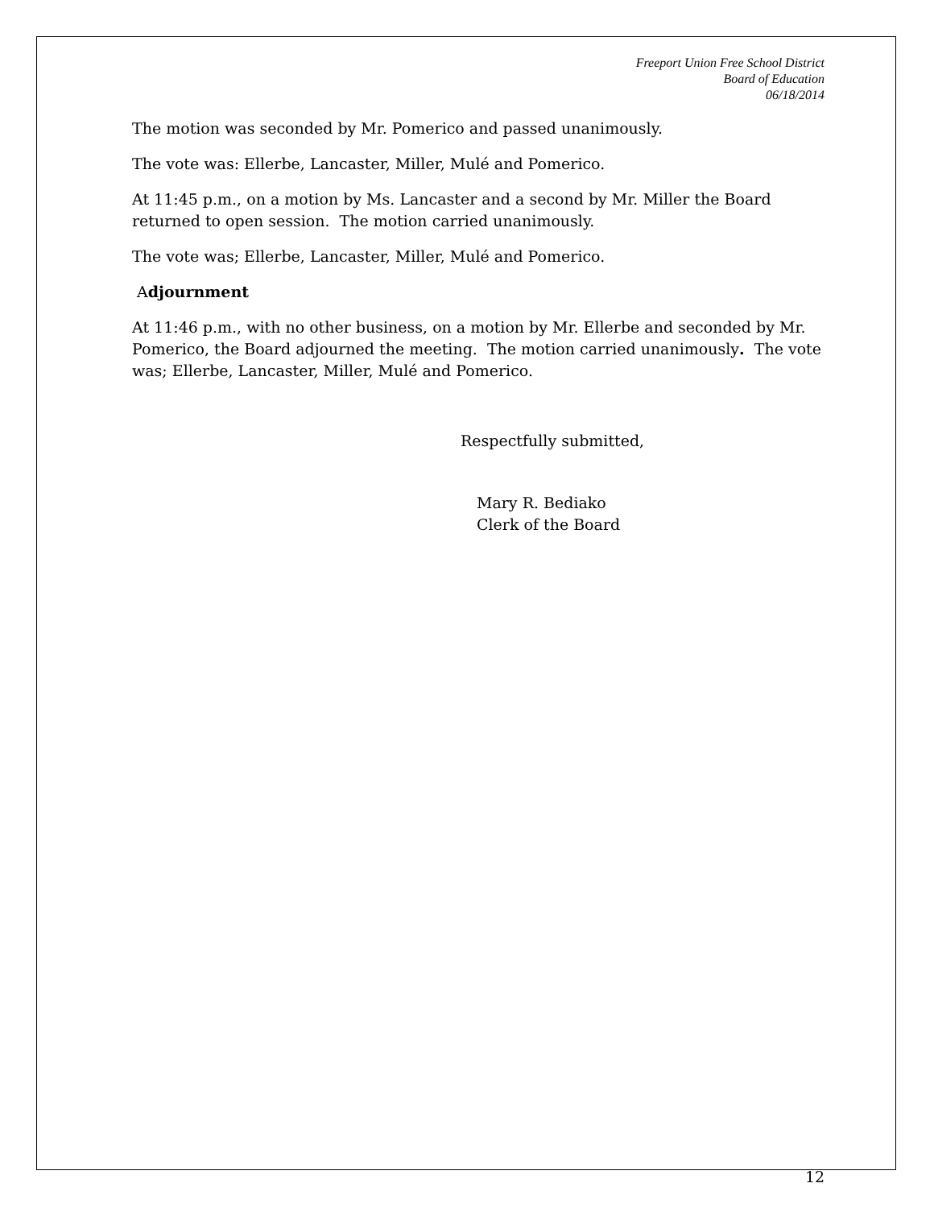Freeport Union Free School District
Board of Education
06/18/2014
The motion was seconded by Mr. Pomerico and passed unanimously.
The vote was: Ellerbe, Lancaster, Miller, Mulé and Pomerico.
At 11:45 p.m., on a motion by Ms. Lancaster and a second by Mr. Miller the Board returned to open session. The motion carried unanimously.
The vote was; Ellerbe, Lancaster, Miller, Mulé and Pomerico.
Adjournment
At 11:46 p.m., with no other business, on a motion by Mr. Ellerbe and seconded by Mr. Pomerico, the Board adjourned the meeting. The motion carried unanimously. The vote was; Ellerbe, Lancaster, Miller, Mulé and Pomerico.
Respectfully submitted,
Mary R. Bediako
Clerk of the Board
12